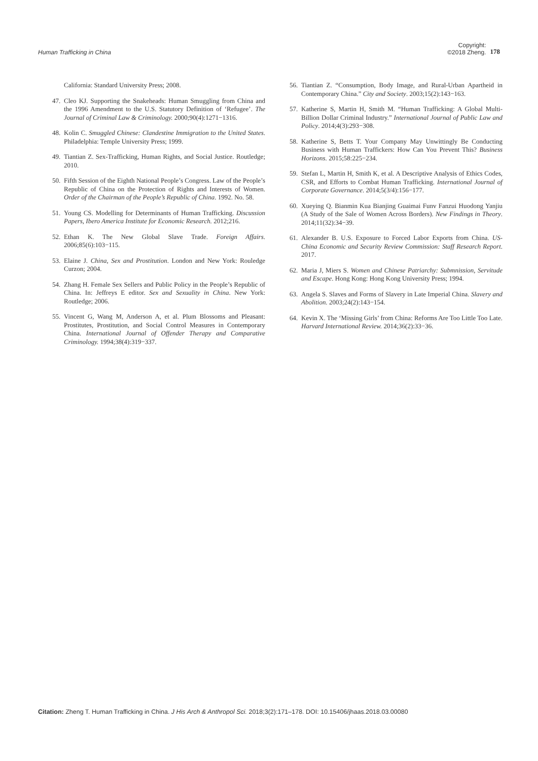Human Trafficking in China Copyright:
©2018 Zheng. 178
California: Standard University Press; 2008.
47. Cleo KJ. Supporting the Snakeheads: Human Smuggling from China and the 1996 Amendment to the U.S. Statutory Definition of ‘Refugee’. The Journal of Criminal Law & Criminology. 2000;90(4):1271−1316.
48. Kolin C. Smuggled Chinese: Clandestine Immigration to the United States. Philadelphia: Temple University Press; 1999.
49. Tiantian Z. Sex-Trafficking, Human Rights, and Social Justice. Routledge; 2010.
50. Fifth Session of the Eighth National People’s Congress. Law of the People’s Republic of China on the Protection of Rights and Interests of Women. Order of the Chairman of the People’s Republic of China. 1992. No. 58.
51. Young CS. Modelling for Determinants of Human Trafficking. Discussion Papers, Ibero America Institute for Economic Research. 2012;216.
52. Ethan K. The New Global Slave Trade. Foreign Affairs. 2006;85(6):103−115.
53. Elaine J. China, Sex and Prostitution. London and New York: Rouledge Curzon; 2004.
54. Zhang H. Female Sex Sellers and Public Policy in the People’s Republic of China. In: Jeffreys E editor. Sex and Sexuality in China. New York: Routledge; 2006.
55. Vincent G, Wang M, Anderson A, et al. Plum Blossoms and Pleasant: Prostitutes, Prostitution, and Social Control Measures in Contemporary China. International Journal of Offender Therapy and Comparative Criminology. 1994;38(4):319−337.
56. Tiantian Z. “Consumption, Body Image, and Rural-Urban Apartheid in Contemporary China.” City and Society. 2003;15(2):143−163.
57. Katherine S, Martin H, Smith M. “Human Trafficking: A Global Multi-Billion Dollar Criminal Industry.” International Journal of Public Law and Policy. 2014;4(3):293−308.
58. Katherine S, Betts T. Your Company May Unwittingly Be Conducting Business with Human Traffickers: How Can You Prevent This? Business Horizons. 2015;58:225−234.
59. Stefan L, Martin H, Smith K, et al. A Descriptive Analysis of Ethics Codes, CSR, and Efforts to Combat Human Trafficking. International Journal of Corporate Governance. 2014;5(3/4):156−177.
60. Xueying Q. Bianmin Kua Bianjing Guaimai Funv Fanzui Huodong Yanjiu (A Study of the Sale of Women Across Borders). New Findings in Theory. 2014;11(32):34−39.
61. Alexander B. U.S. Exposure to Forced Labor Exports from China. US-China Economic and Security Review Commission: Staff Research Report. 2017.
62. Maria J, Miers S. Women and Chinese Patriarchy: Submnission, Servitude and Escape. Hong Kong: Hong Kong University Press; 1994.
63. Angela S. Slaves and Forms of Slavery in Late Imperial China. Slavery and Abolition. 2003;24(2):143−154.
64. Kevin X. The ‘Missing Girls’ from China: Reforms Are Too Little Too Late. Harvard International Review. 2014;36(2):33−36.
Citation: Zheng T. Human Trafficking in China. J His Arch & Anthropol Sci. 2018;3(2):171–178. DOI: 10.15406/jhaas.2018.03.00080